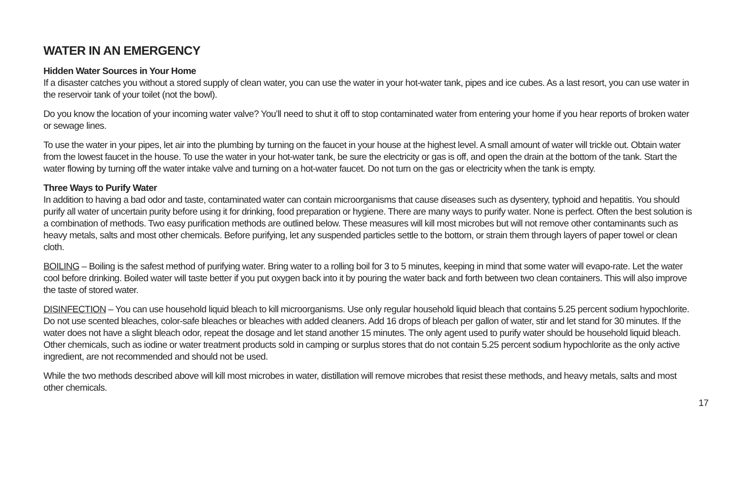WATER IN AN EMERGENCY
Hidden Water Sources in Your Home
If a disaster catches you without a stored supply of clean water, you can use the water in your hot-water tank, pipes and ice cubes. As a last resort, you can use water in the reservoir tank of your toilet (not the bowl).
Do you know the location of your incoming water valve? You’ll need to shut it off to stop contaminated water from entering your home if you hear reports of broken water or sewage lines.
To use the water in your pipes, let air into the plumbing by turning on the faucet in your house at the highest level. A small amount of water will trickle out. Obtain water from the lowest faucet in the house. To use the water in your hot-water tank, be sure the electricity or gas is off, and open the drain at the bottom of the tank. Start the water flowing by turning off the water intake valve and turning on a hot-water faucet. Do not turn on the gas or electricity when the tank is empty.
Three Ways to Purify Water
In addition to having a bad odor and taste, contaminated water can contain microorganisms that cause diseases such as dysentery, typhoid and hepatitis. You should purify all water of uncertain purity before using it for drinking, food preparation or hygiene. There are many ways to purify water. None is perfect. Often the best solution is a combination of methods. Two easy purification methods are outlined below. These measures will kill most microbes but will not remove other contaminants such as heavy metals, salts and most other chemicals. Before purifying, let any suspended particles settle to the bottom, or strain them through layers of paper towel or clean cloth.
BOILING – Boiling is the safest method of purifying water. Bring water to a rolling boil for 3 to 5 minutes, keeping in mind that some water will evapo-rate. Let the water cool before drinking. Boiled water will taste better if you put oxygen back into it by pouring the water back and forth between two clean containers. This will also improve the taste of stored water.
DISINFECTION – You can use household liquid bleach to kill microorganisms. Use only regular household liquid bleach that contains 5.25 percent sodium hypochlorite. Do not use scented bleaches, color-safe bleaches or bleaches with added cleaners. Add 16 drops of bleach per gallon of water, stir and let stand for 30 minutes. If the water does not have a slight bleach odor, repeat the dosage and let stand another 15 minutes. The only agent used to purify water should be household liquid bleach. Other chemicals, such as iodine or water treatment products sold in camping or surplus stores that do not contain 5.25 percent sodium hypochlorite as the only active ingredient, are not recommended and should not be used.
While the two methods described above will kill most microbes in water, distillation will remove microbes that resist these methods, and heavy metals, salts and most other chemicals.
17